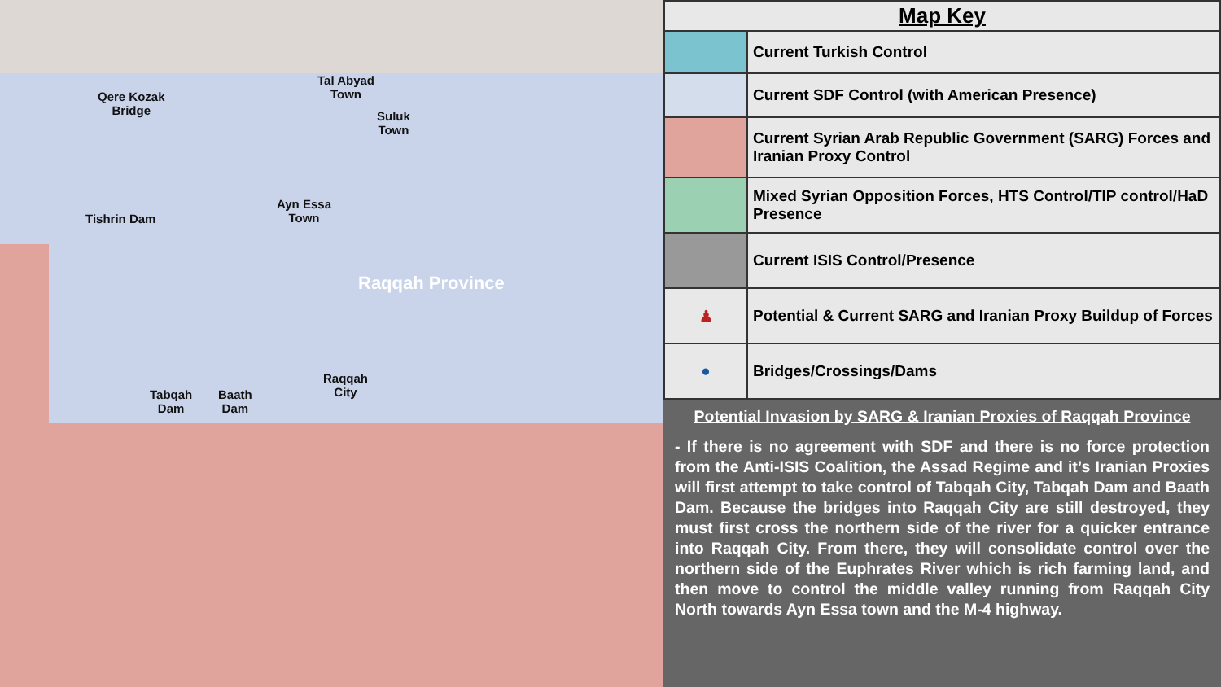Tal Abyad
Town
Suluk
Town
Qere Kozak
Bridge
Tishrin Dam
Ayn Essa
Town
Raqqah Province
Raqqah
City
Tabqah
Dam
Baath
Dam
| Map Key | |
| --- | --- |
| | Current Turkish Control |
| | Current SDF Control (with American Presence) |
| | Current Syrian Arab Republic Government (SARG) Forces and Iranian Proxy Control |
| | Mixed Syrian Opposition Forces, HTS Control/TIP control/HaD Presence |
| | Current ISIS Control/Presence |
| ♟ | Potential & Current SARG and Iranian Proxy Buildup of Forces |
| ● | Bridges/Crossings/Dams |
Potential Invasion by SARG & Iranian Proxies of Raqqah Province
- If there is no agreement with SDF and there is no force protection from the Anti-ISIS Coalition, the Assad Regime and it’s Iranian Proxies will first attempt to take control of Tabqah City, Tabqah Dam and Baath Dam. Because the bridges into Raqqah City are still destroyed, they must first cross the northern side of the river for a quicker entrance into Raqqah City. From there, they will consolidate control over the northern side of the Euphrates River which is rich farming land, and then move to control the middle valley running from Raqqah City North towards Ayn Essa town and the M-4 highway.